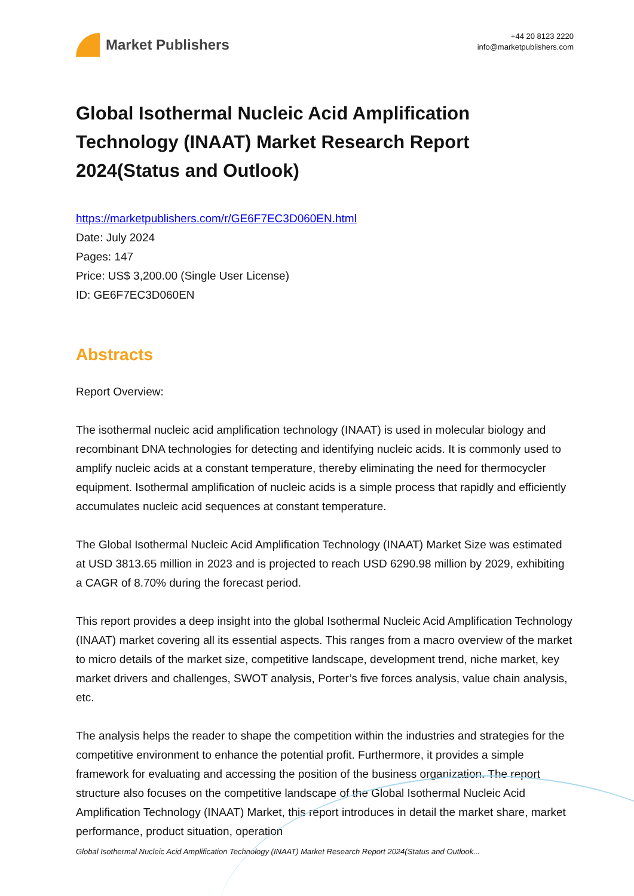Market Publishers
+44 20 8123 2220
info@marketpublishers.com
Global Isothermal Nucleic Acid Amplification Technology (INAAT) Market Research Report 2024(Status and Outlook)
https://marketpublishers.com/r/GE6F7EC3D060EN.html
Date: July 2024
Pages: 147
Price: US$ 3,200.00 (Single User License)
ID: GE6F7EC3D060EN
Abstracts
Report Overview:
The isothermal nucleic acid amplification technology (INAAT) is used in molecular biology and recombinant DNA technologies for detecting and identifying nucleic acids. It is commonly used to amplify nucleic acids at a constant temperature, thereby eliminating the need for thermocycler equipment. Isothermal amplification of nucleic acids is a simple process that rapidly and efficiently accumulates nucleic acid sequences at constant temperature.
The Global Isothermal Nucleic Acid Amplification Technology (INAAT) Market Size was estimated at USD 3813.65 million in 2023 and is projected to reach USD 6290.98 million by 2029, exhibiting a CAGR of 8.70% during the forecast period.
This report provides a deep insight into the global Isothermal Nucleic Acid Amplification Technology (INAAT) market covering all its essential aspects. This ranges from a macro overview of the market to micro details of the market size, competitive landscape, development trend, niche market, key market drivers and challenges, SWOT analysis, Porter’s five forces analysis, value chain analysis, etc.
The analysis helps the reader to shape the competition within the industries and strategies for the competitive environment to enhance the potential profit. Furthermore, it provides a simple framework for evaluating and accessing the position of the business organization. The report structure also focuses on the competitive landscape of the Global Isothermal Nucleic Acid Amplification Technology (INAAT) Market, this report introduces in detail the market share, market performance, product situation, operation
Global Isothermal Nucleic Acid Amplification Technology (INAAT) Market Research Report 2024(Status and Outlook...